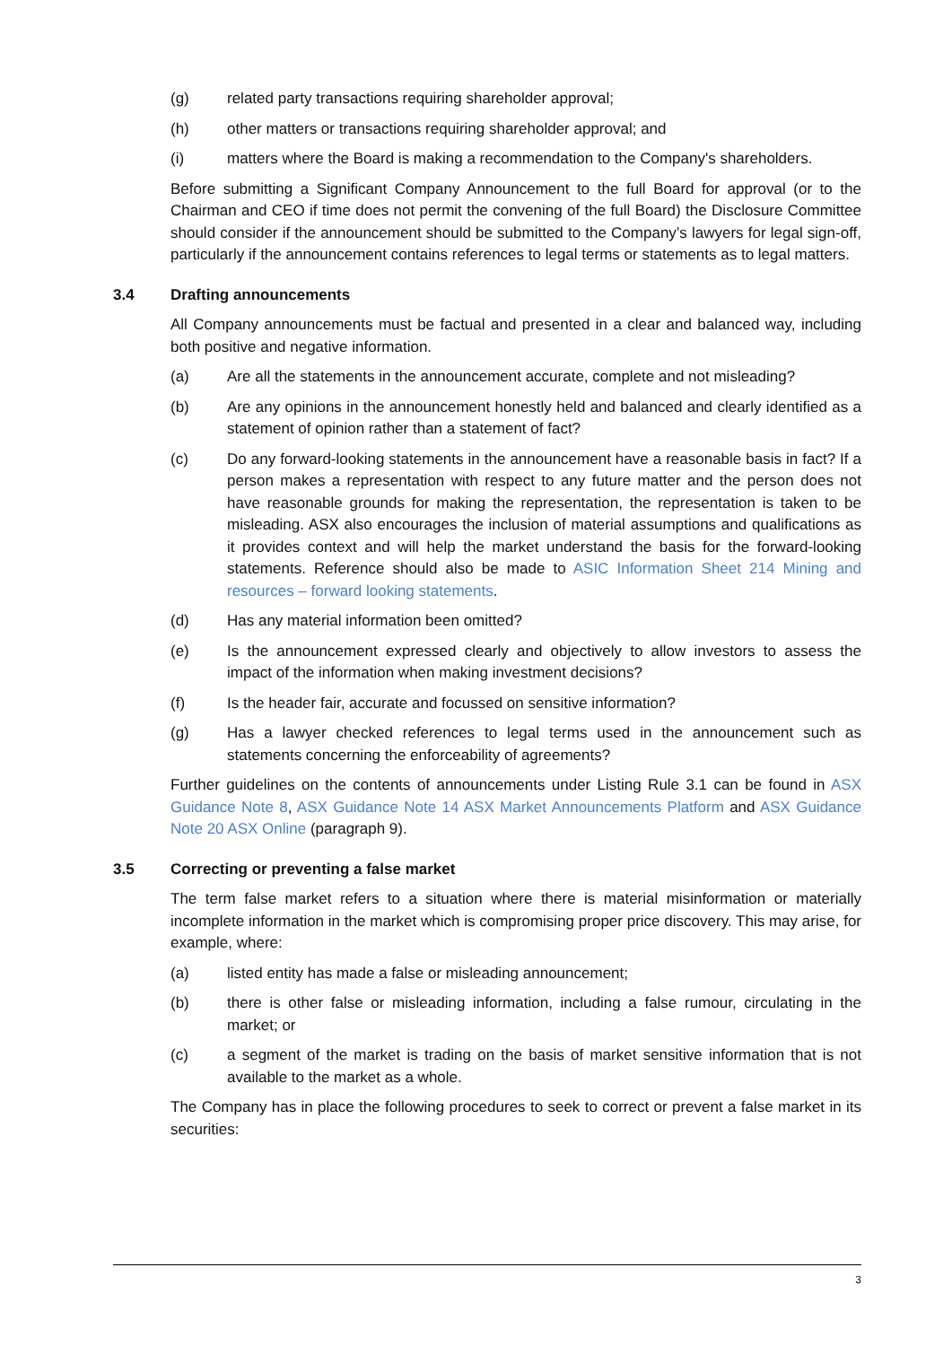(g) related party transactions requiring shareholder approval;
(h) other matters or transactions requiring shareholder approval; and
(i) matters where the Board is making a recommendation to the Company's shareholders.
Before submitting a Significant Company Announcement to the full Board for approval (or to the Chairman and CEO if time does not permit the convening of the full Board) the Disclosure Committee should consider if the announcement should be submitted to the Company’s lawyers for legal sign-off, particularly if the announcement contains references to legal terms or statements as to legal matters.
3.4 Drafting announcements
All Company announcements must be factual and presented in a clear and balanced way, including both positive and negative information.
(a) Are all the statements in the announcement accurate, complete and not misleading?
(b) Are any opinions in the announcement honestly held and balanced and clearly identified as a statement of opinion rather than a statement of fact?
(c) Do any forward-looking statements in the announcement have a reasonable basis in fact? If a person makes a representation with respect to any future matter and the person does not have reasonable grounds for making the representation, the representation is taken to be misleading. ASX also encourages the inclusion of material assumptions and qualifications as it provides context and will help the market understand the basis for the forward-looking statements. Reference should also be made to ASIC Information Sheet 214 Mining and resources – forward looking statements.
(d) Has any material information been omitted?
(e) Is the announcement expressed clearly and objectively to allow investors to assess the impact of the information when making investment decisions?
(f) Is the header fair, accurate and focussed on sensitive information?
(g) Has a lawyer checked references to legal terms used in the announcement such as statements concerning the enforceability of agreements?
Further guidelines on the contents of announcements under Listing Rule 3.1 can be found in ASX Guidance Note 8, ASX Guidance Note 14 ASX Market Announcements Platform and ASX Guidance Note 20 ASX Online (paragraph 9).
3.5 Correcting or preventing a false market
The term false market refers to a situation where there is material misinformation or materially incomplete information in the market which is compromising proper price discovery. This may arise, for example, where:
(a) listed entity has made a false or misleading announcement;
(b) there is other false or misleading information, including a false rumour, circulating in the market; or
(c) a segment of the market is trading on the basis of market sensitive information that is not available to the market as a whole.
The Company has in place the following procedures to seek to correct or prevent a false market in its securities:
3